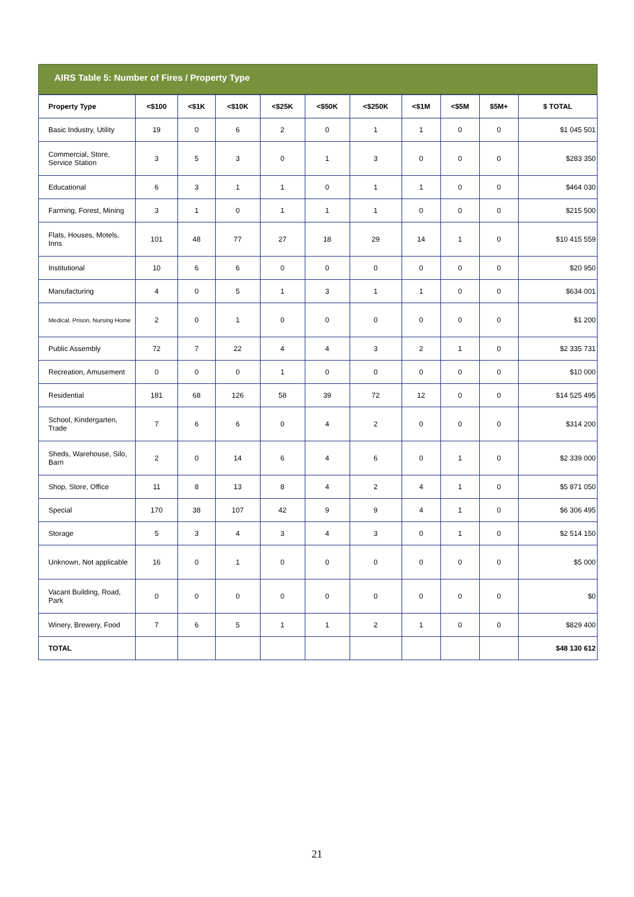AIRS Table 5: Number of Fires / Property Type
| Property Type | <$100 | <$1K | <$10K | <$25K | <$50K | <$250K | <$1M | <$5M | $5M+ | $ TOTAL |
| --- | --- | --- | --- | --- | --- | --- | --- | --- | --- | --- |
| Basic Industry, Utility | 19 | 0 | 6 | 2 | 0 | 1 | 1 | 0 | 0 | $1 045 501 |
| Commercial, Store, Service Station | 3 | 5 | 3 | 0 | 1 | 3 | 0 | 0 | 0 | $283 350 |
| Educational | 6 | 3 | 1 | 1 | 0 | 1 | 1 | 0 | 0 | $464 030 |
| Farming, Forest, Mining | 3 | 1 | 0 | 1 | 1 | 1 | 0 | 0 | 0 | $215 500 |
| Flats, Houses, Motels, Inns | 101 | 48 | 77 | 27 | 18 | 29 | 14 | 1 | 0 | $10 415 559 |
| Institutional | 10 | 6 | 6 | 0 | 0 | 0 | 0 | 0 | 0 | $20 950 |
| Manufacturing | 4 | 0 | 5 | 1 | 3 | 1 | 1 | 0 | 0 | $634 001 |
| Medical, Prison, Nursing Home | 2 | 0 | 1 | 0 | 0 | 0 | 0 | 0 | 0 | $1 200 |
| Public Assembly | 72 | 7 | 22 | 4 | 4 | 3 | 2 | 1 | 0 | $2 335 731 |
| Recreation, Amusement | 0 | 0 | 0 | 1 | 0 | 0 | 0 | 0 | 0 | $10 000 |
| Residential | 181 | 68 | 126 | 58 | 39 | 72 | 12 | 0 | 0 | $14 525 495 |
| School, Kindergarten, Trade | 7 | 6 | 6 | 0 | 4 | 2 | 0 | 0 | 0 | $314 200 |
| Sheds, Warehouse, Silo, Barn | 2 | 0 | 14 | 6 | 4 | 6 | 0 | 1 | 0 | $2 339 000 |
| Shop, Store, Office | 11 | 8 | 13 | 8 | 4 | 2 | 4 | 1 | 0 | $5 871 050 |
| Special | 170 | 38 | 107 | 42 | 9 | 9 | 4 | 1 | 0 | $6 306 495 |
| Storage | 5 | 3 | 4 | 3 | 4 | 3 | 0 | 1 | 0 | $2 514 150 |
| Unknown, Not applicable | 16 | 0 | 1 | 0 | 0 | 0 | 0 | 0 | 0 | $5 000 |
| Vacant Building, Road, Park | 0 | 0 | 0 | 0 | 0 | 0 | 0 | 0 | 0 | $0 |
| Winery, Brewery, Food | 7 | 6 | 5 | 1 | 1 | 2 | 1 | 0 | 0 | $829 400 |
| TOTAL | | | | | | | | | | $48 130 612 |
21